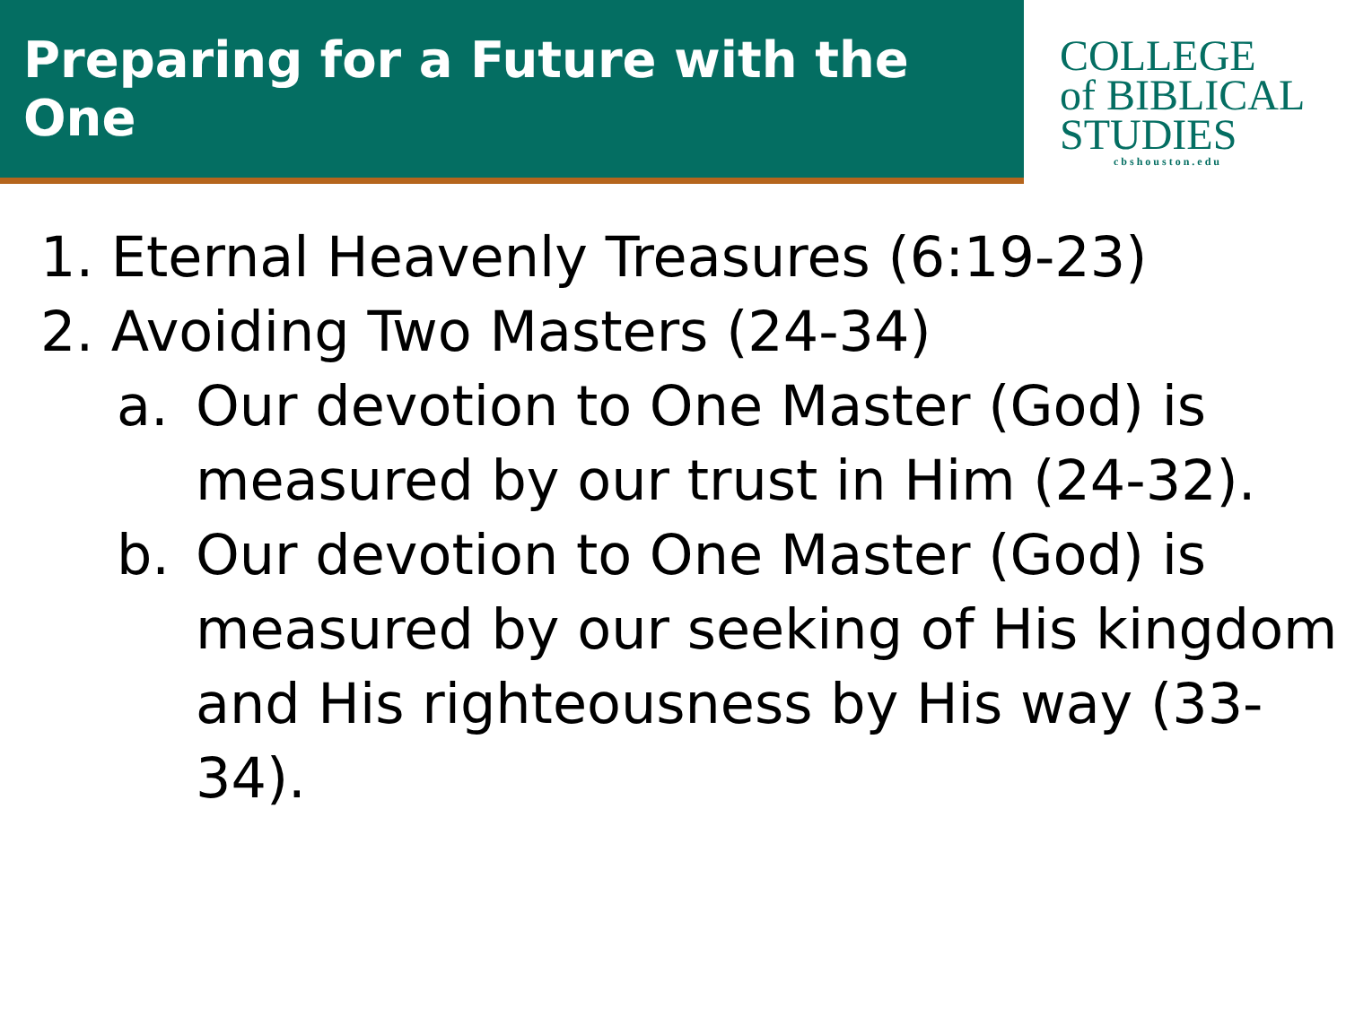Preparing for a Future with the One
COLLEGE
of BIBLICAL
STUDIES
cbshouston.edu
1. Eternal Heavenly Treasures (6:19-23)
2. Avoiding Two Masters (24-34)
a. Our devotion to One Master (God) is measured by our trust in Him (24-32).
b. Our devotion to One Master (God) is measured by our seeking of His kingdom and His righteousness by His way (33-34).